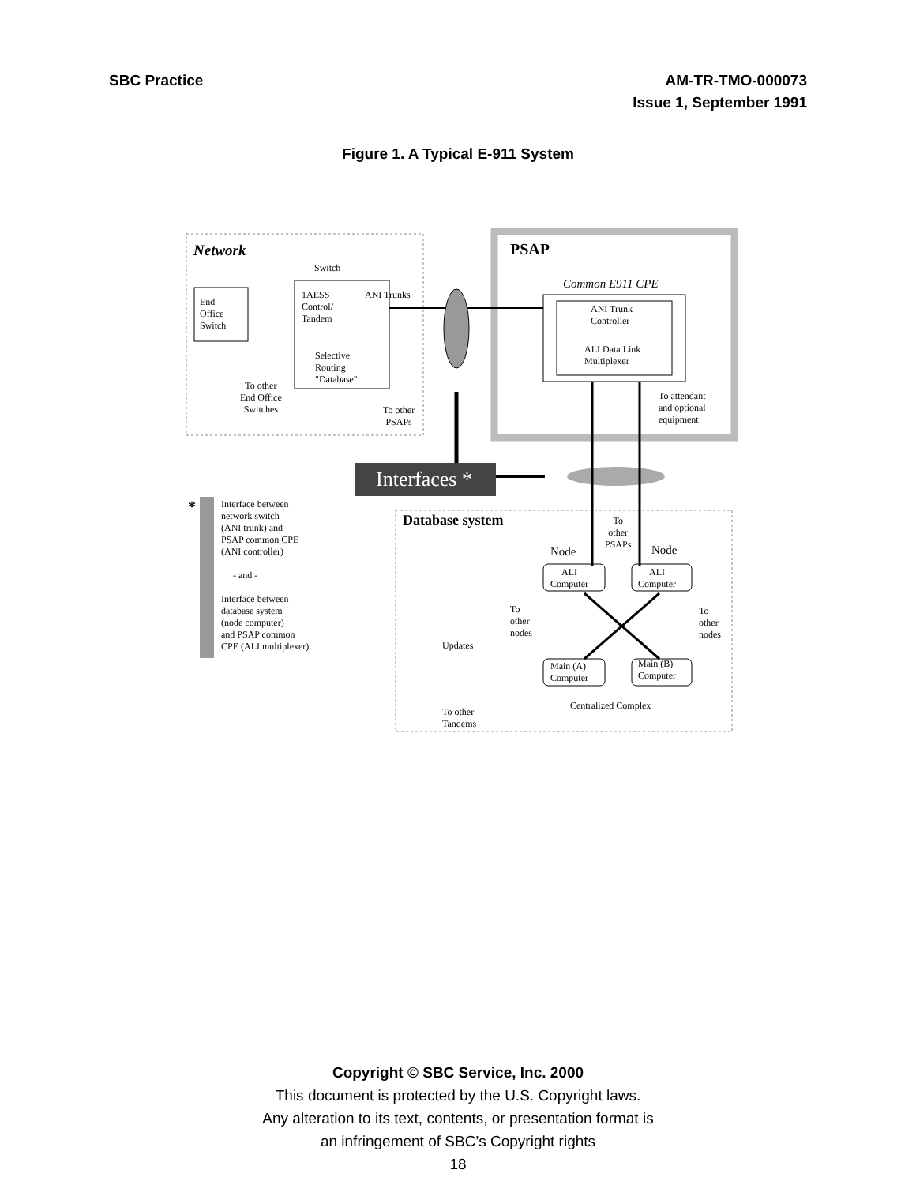SBC Practice AM-TR-TMO-000073
Issue 1, September 1991
Figure 1. A Typical E-911 System
Network
Switch
End
Office
Switch
1AESS
Control/
Tandem
ANI Trunks
Selective
Routing
"Database"
To other
End Office
Switches
To other
PSAPs
PSAP
Common E911 CPE
ANI Trunk
Controller
ALI Data Link
Multiplexer
To attendant
and optional
equipment
Interfaces *
*
Interface between
network switch
(ANI trunk) and
PSAP common CPE
(ANI controller)
- and -
Interface between
database system
(node computer)
and PSAP common
CPE (ALI multiplexer)
Database system
To
other
PSAPs
Node Node
ALI
Computer
ALI
Computer
To
other
nodes
To
other
nodes
Updates
Main (A)
Computer
Main (B)
Computer
Centralized Complex
To other
Tandems
Copyright © SBC Service, Inc. 2000
This document is protected by the U.S. Copyright laws.
Any alteration to its text, contents, or presentation format is
an infringement of SBC’s Copyright rights
18